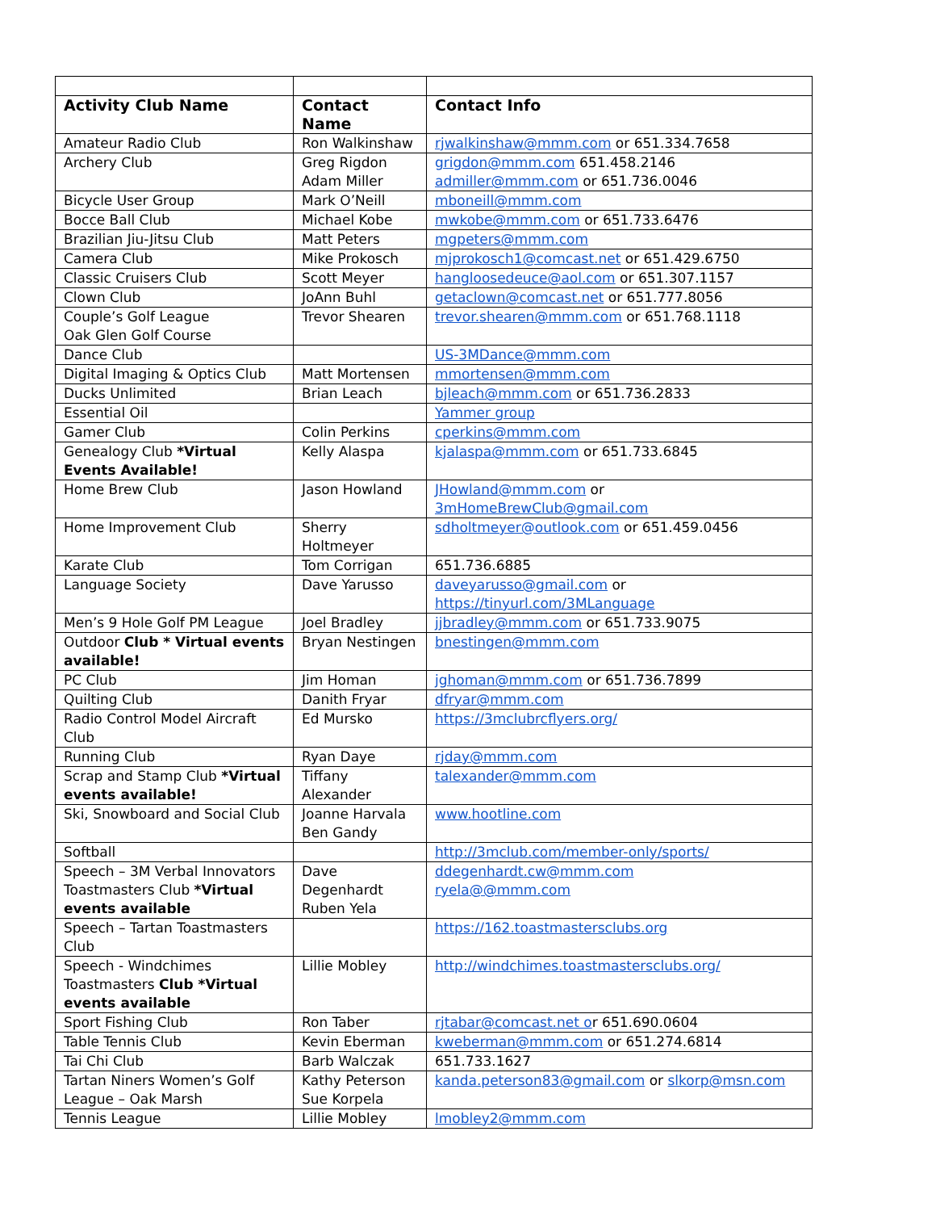| Activity Club Name | Contact Name | Contact Info |
| --- | --- | --- |
| Amateur Radio Club | Ron Walkinshaw | rjwalkinshaw@mmm.com or 651.334.7658 |
| Archery Club | Greg Rigdon Adam Miller | grigdon@mmm.com 651.458.2146 admiller@mmm.com or 651.736.0046 |
| Bicycle User Group | Mark O’Neill | mboneill@mmm.com |
| Bocce Ball Club | Michael Kobe | mwkobe@mmm.com or 651.733.6476 |
| Brazilian Jiu-Jitsu Club | Matt Peters | mgpeters@mmm.com |
| Camera Club | Mike Prokosch | mjprokosch1@comcast.net or 651.429.6750 |
| Classic Cruisers Club | Scott Meyer | hangloosedeuce@aol.com or 651.307.1157 |
| Clown Club | JoAnn Buhl | getaclown@comcast.net or 651.777.8056 |
| Couple’s Golf League Oak Glen Golf Course | Trevor Shearen | trevor.shearen@mmm.com or 651.768.1118 |
| Dance Club | | US-3MDance@mmm.com |
| Digital Imaging & Optics Club | Matt Mortensen | mmortensen@mmm.com |
| Ducks Unlimited | Brian Leach | bjleach@mmm.com or 651.736.2833 |
| Essential Oil | | Yammer group |
| Gamer Club | Colin Perkins | cperkins@mmm.com |
| Genealogy Club *Virtual Events Available! | Kelly Alaspa | kjalaspa@mmm.com or 651.733.6845 |
| Home Brew Club | Jason Howland | JHowland@mmm.com or 3mHomeBrewClub@gmail.com |
| Home Improvement Club | Sherry Holtmeyer | sdholtmeyer@outlook.com or 651.459.0456 |
| Karate Club | Tom Corrigan | 651.736.6885 |
| Language Society | Dave Yarusso | daveyarusso@gmail.com or https://tinyurl.com/3MLanguage |
| Men’s 9 Hole Golf PM League | Joel Bradley | jjbradley@mmm.com or 651.733.9075 |
| Outdoor Club * Virtual events available! | Bryan Nestingen | bnestingen@mmm.com |
| PC Club | Jim Homan | jghoman@mmm.com or 651.736.7899 |
| Quilting Club | Danith Fryar | dfryar@mmm.com |
| Radio Control Model Aircraft Club | Ed Mursko | https://3mclubrcflyers.org/ |
| Running Club | Ryan Daye | rjday@mmm.com |
| Scrap and Stamp Club *Virtual events available! | Tiffany Alexander | talexander@mmm.com |
| Ski, Snowboard and Social Club | Joanne Harvala Ben Gandy | www.hootline.com |
| Softball | | http://3mclub.com/member-only/sports/ |
| Speech – 3M Verbal Innovators Toastmasters Club *Virtual events available | Dave Degenhardt Ruben Yela | ddegenhardt.cw@mmm.com ryela@@mmm.com |
| Speech – Tartan Toastmasters Club | | https://162.toastmastersclubs.org |
| Speech - Windchimes Toastmasters Club *Virtual events available | Lillie Mobley | http://windchimes.toastmastersclubs.org/ |
| Sport Fishing Club | Ron Taber | rjtabar@comcast.net o r 651.690.0604 |
| Table Tennis Club | Kevin Eberman | kweberman@mmm.com or 651.274.6814 |
| Tai Chi Club | Barb Walczak | 651.733.1627 |
| Tartan Niners Women’s Golf League – Oak Marsh | Kathy Peterson Sue Korpela | kanda.peterson83@gmail.com or slkorp@msn.com |
| Tennis League | Lillie Mobley | lmobley2@mmm.com |